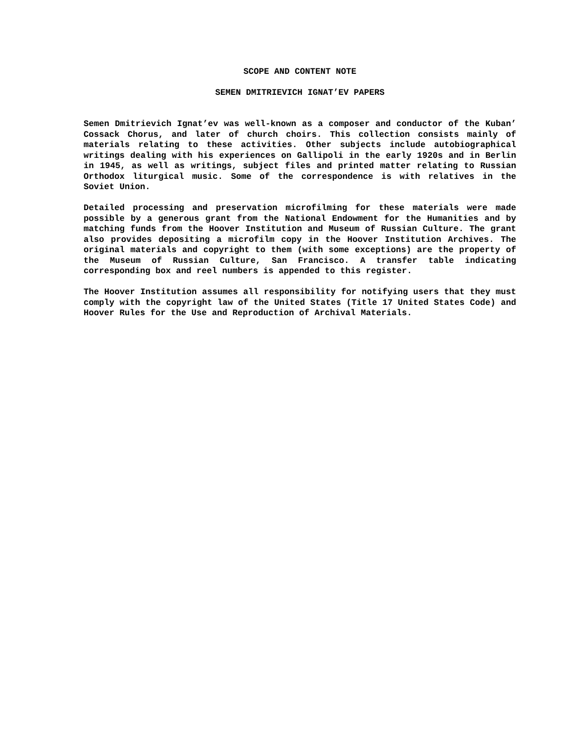SCOPE AND CONTENT NOTE
SEMEN DMITRIEVICH IGNAT’EV PAPERS
Semen Dmitrievich Ignat’ev was well-known as a composer and conductor of the Kuban’ Cossack Chorus, and later of church choirs. This collection consists mainly of materials relating to these activities. Other subjects include autobiographical writings dealing with his experiences on Gallipoli in the early 1920s and in Berlin in 1945, as well as writings, subject files and printed matter relating to Russian Orthodox liturgical music. Some of the correspondence is with relatives in the Soviet Union.
Detailed processing and preservation microfilming for these materials were made possible by a generous grant from the National Endowment for the Humanities and by matching funds from the Hoover Institution and Museum of Russian Culture. The grant also provides depositing a microfilm copy in the Hoover Institution Archives. The original materials and copyright to them (with some exceptions) are the property of the Museum of Russian Culture, San Francisco. A transfer table indicating corresponding box and reel numbers is appended to this register.
The Hoover Institution assumes all responsibility for notifying users that they must comply with the copyright law of the United States (Title 17 United States Code) and Hoover Rules for the Use and Reproduction of Archival Materials.